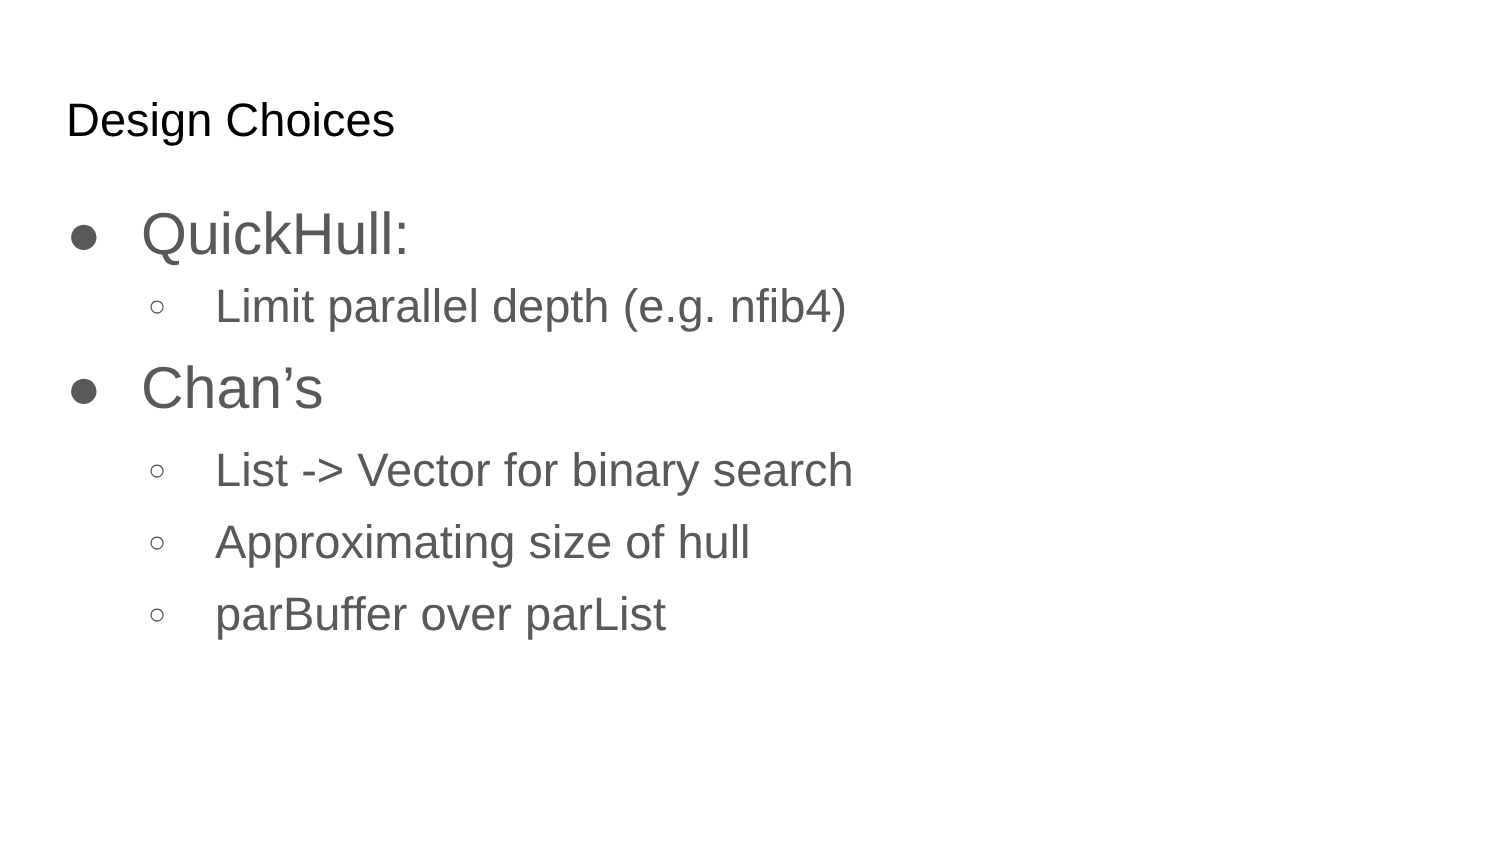Design Choices
● QuickHull:
○ Limit parallel depth (e.g. nfib4)
● Chan’s
○ List -> Vector for binary search
○ Approximating size of hull
○ parBuffer over parList